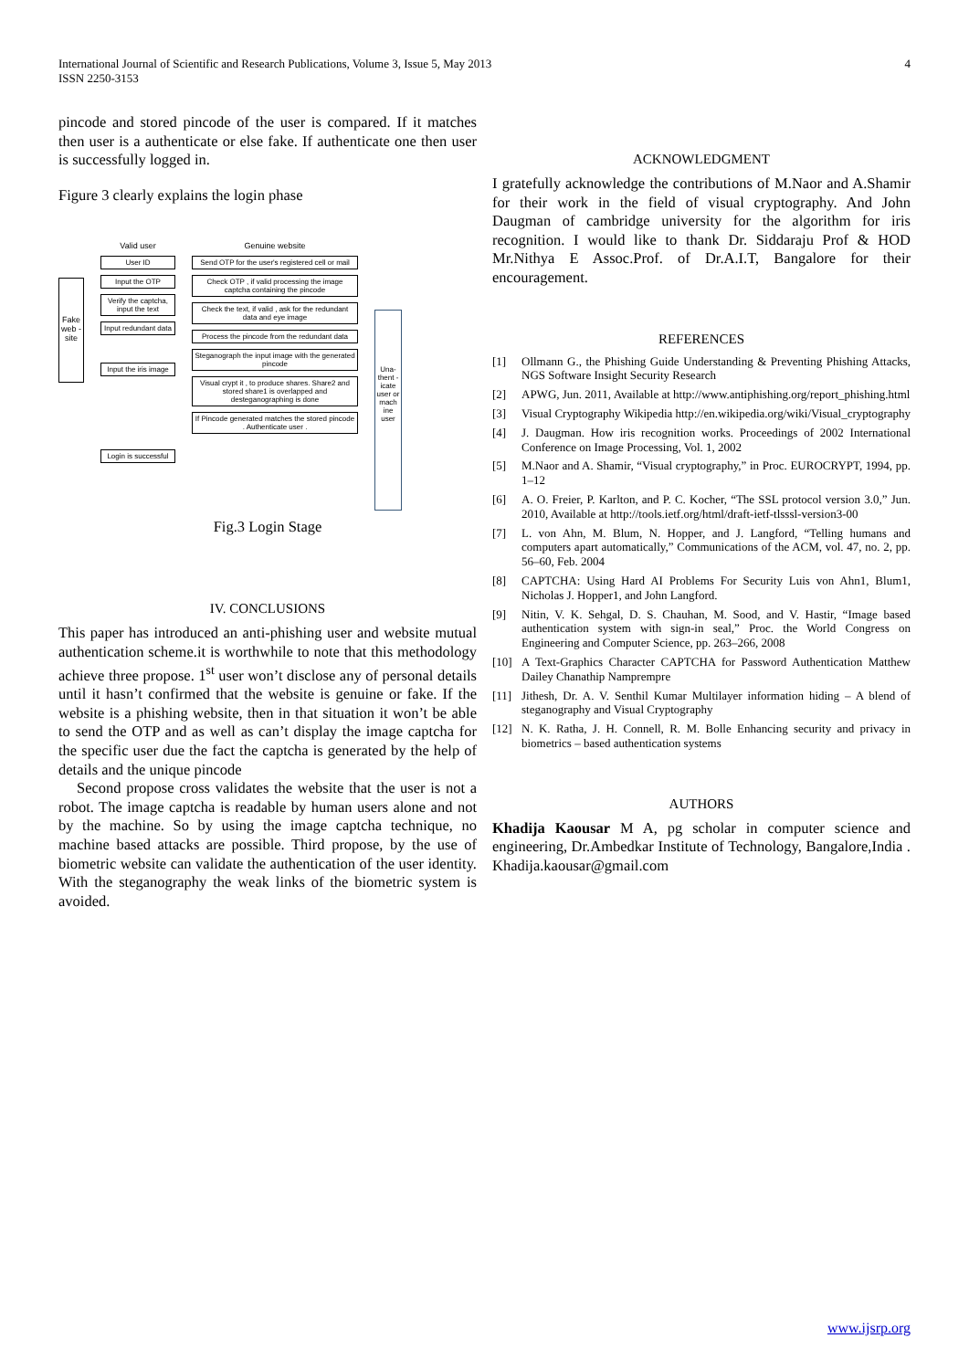International Journal of Scientific and Research Publications, Volume 3, Issue 5, May 2013
ISSN 2250-3153
4
pincode and stored pincode of the user is compared. If it matches then user is a authenticate or else fake. If authenticate one then user is successfully logged in.
Figure 3 clearly explains the login phase
Fake web -site
Valid user
User ID
Input the OTP
Verify the captcha, input the text
Input redundant data
Input the iris image
Login is successful
Genuine website
Send OTP for the user's registered cell or mail
Check OTP , if valid processing the image captcha containing the pincode
Check the text, if valid , ask for the redundant data and eye image
Process the pincode from the redundant data
Steganograph the input image with the generated pincode
Visual crypt it , to produce shares. Share2 and stored share1 is overlapped and desteganographing is done
If Pincode generated matches the stored pincode . Authenticate user .
Una- thent -icate user or mach ine user
Fig.3 Login Stage
IV. CONCLUSIONS
This paper has introduced an anti-phishing user and website mutual authentication scheme.it is worthwhile to note that this methodology achieve three propose. 1<sup>st</sup> user won’t disclose any of personal details until it hasn’t confirmed that the website is genuine or fake. If the website is a phishing website, then in that situation it won’t be able to send the OTP and as well as can’t display the image captcha for the specific user due the fact the captcha is generated by the help of details and the unique pincode
Second propose cross validates the website that the user is not a robot. The image captcha is readable by human users alone and not by the machine. So by using the image captcha technique, no machine based attacks are possible. Third propose, by the use of biometric website can validate the authentication of the user identity. With the steganography the weak links of the biometric system is avoided.
ACKNOWLEDGMENT
I gratefully acknowledge the contributions of M.Naor and A.Shamir for their work in the field of visual cryptography. And John Daugman of cambridge university for the algorithm for iris recognition. I would like to thank Dr. Siddaraju Prof & HOD Mr.Nithya E Assoc.Prof. of Dr.A.I.T, Bangalore for their encouragement.
REFERENCES
[1] Ollmann G., the Phishing Guide Understanding & Preventing Phishing Attacks, NGS Software Insight Security Research
[2] APWG, Jun. 2011, Available at http://www.antiphishing.org/report_phishing.html
[3] Visual Cryptography Wikipedia http://en.wikipedia.org/wiki/Visual_cryptography
[4] J. Daugman. How iris recognition works. Proceedings of 2002 International Conference on Image Processing, Vol. 1, 2002
[5] M.Naor and A. Shamir, “Visual cryptography,” in Proc. EUROCRYPT, 1994, pp. 1–12
[6] A. O. Freier, P. Karlton, and P. C. Kocher, “The SSL protocol version 3.0,” Jun. 2010, Available at http://tools.ietf.org/html/draft-ietf-tlsssl-version3-00
[7] L. von Ahn, M. Blum, N. Hopper, and J. Langford, “Telling humans and computers apart automatically,” Communications of the ACM, vol. 47, no. 2, pp. 56–60, Feb. 2004
[8] CAPTCHA: Using Hard AI Problems For Security Luis von Ahn1, Blum1, Nicholas J. Hopper1, and John Langford.
[9] Nitin, V. K. Sehgal, D. S. Chauhan, M. Sood, and V. Hastir, “Image based authentication system with sign-in seal,” Proc. the World Congress on Engineering and Computer Science, pp. 263–266, 2008
[10] A Text-Graphics Character CAPTCHA for Password Authentication Matthew Dailey Chanathip Namprempre
[11] Jithesh, Dr. A. V. Senthil Kumar Multilayer information hiding – A blend of steganography and Visual Cryptography
[12] N. K. Ratha, J. H. Connell, R. M. Bolle Enhancing security and privacy in biometrics – based authentication systems
AUTHORS
Khadija Kaousar M A, pg scholar in computer science and engineering, Dr.Ambedkar Institute of Technology, Bangalore,India . Khadija.kaousar@gmail.com
www.ijsrp.org